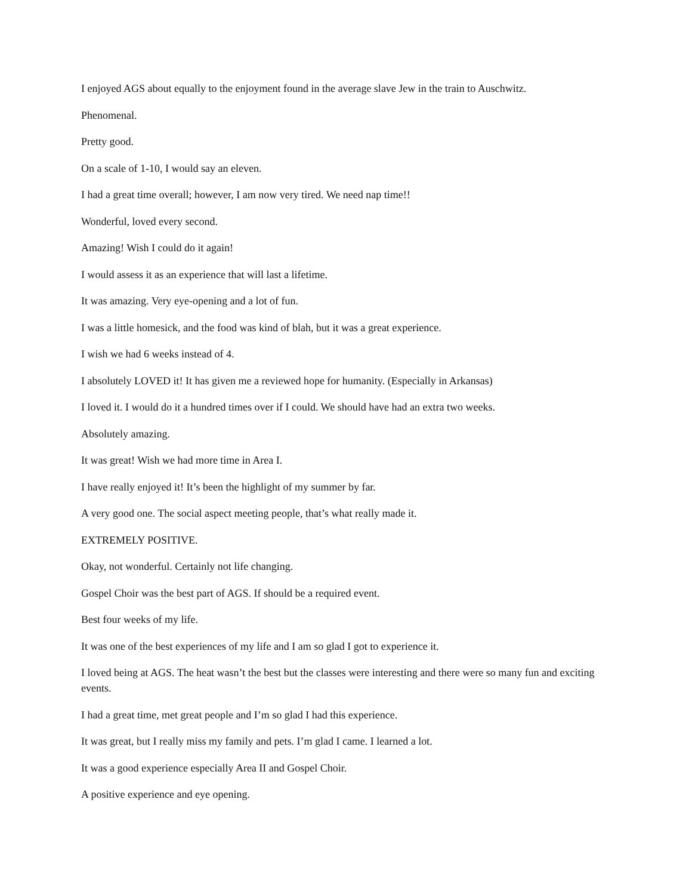I enjoyed AGS about equally to the enjoyment found in the average slave Jew in the train to Auschwitz.
Phenomenal.
Pretty good.
On a scale of 1-10, I would say an eleven.
I had a great time overall; however, I am now very tired. We need nap time!!
Wonderful, loved every second.
Amazing! Wish I could do it again!
I would assess it as an experience that will last a lifetime.
It was amazing. Very eye-opening and a lot of fun.
I was a little homesick, and the food was kind of blah, but it was a great experience.
I wish we had 6 weeks instead of 4.
I absolutely LOVED it! It has given me a reviewed hope for humanity. (Especially in Arkansas)
I loved it. I would do it a hundred times over if I could. We should have had an extra two weeks.
Absolutely amazing.
It was great! Wish we had more time in Area I.
I have really enjoyed it! It’s been the highlight of my summer by far.
A very good one. The social aspect meeting people, that’s what really made it.
EXTREMELY POSITIVE.
Okay, not wonderful. Certainly not life changing.
Gospel Choir was the best part of AGS. If should be a required event.
Best four weeks of my life.
It was one of the best experiences of my life and I am so glad I got to experience it.
I loved being at AGS. The heat wasn’t the best but the classes were interesting and there were so many fun and exciting events.
I had a great time, met great people and I’m so glad I had this experience.
It was great, but I really miss my family and pets. I’m glad I came. I learned a lot.
It was a good experience especially Area II and Gospel Choir.
A positive experience and eye opening.